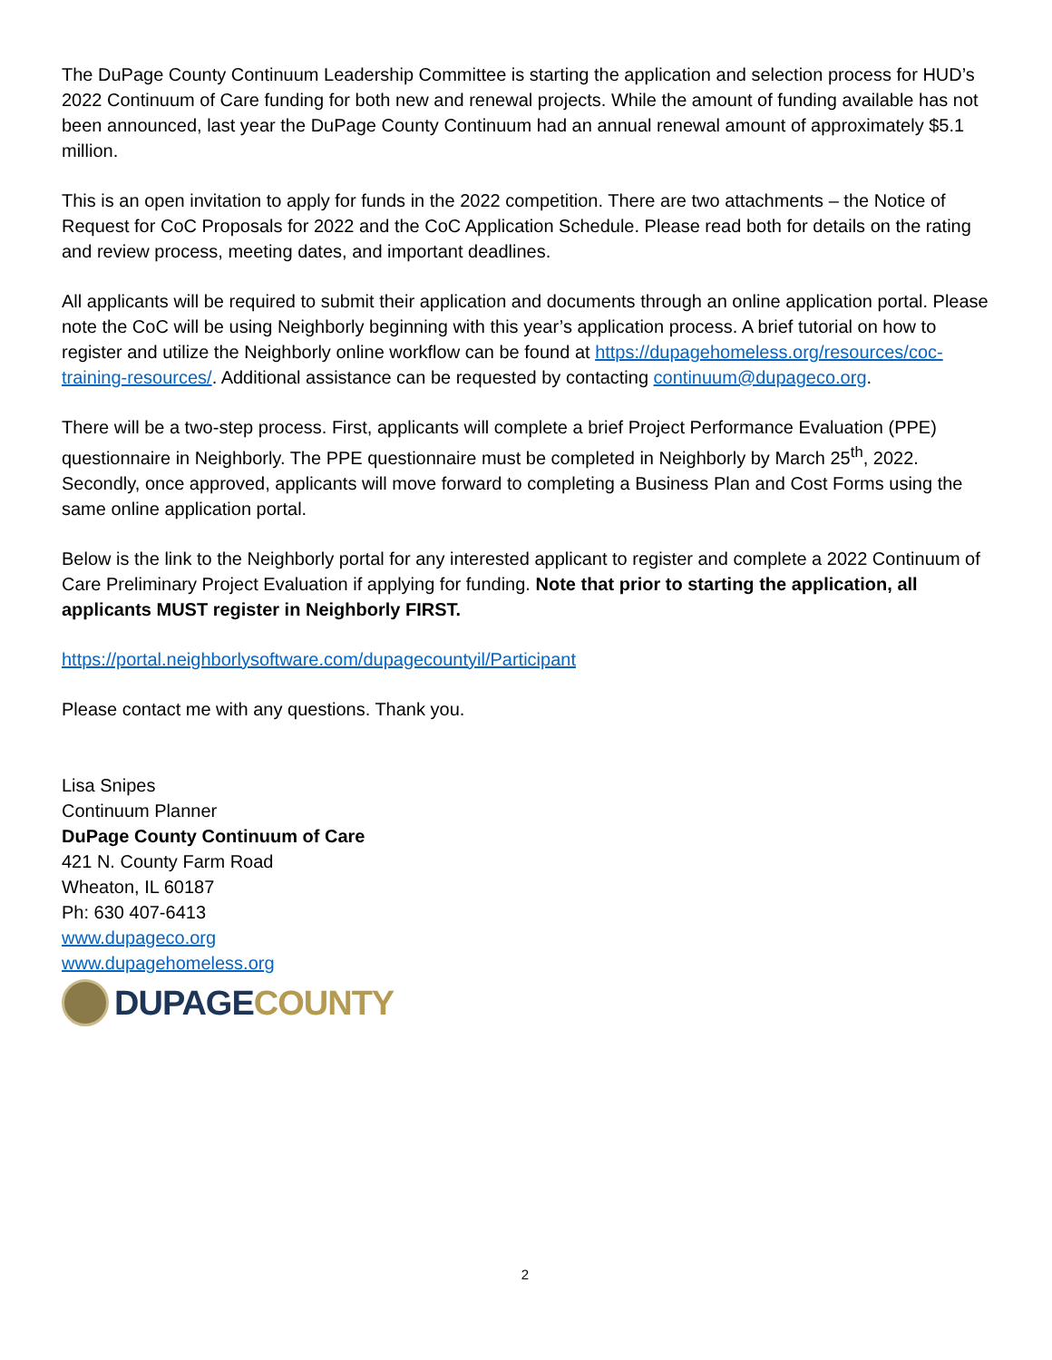The DuPage County Continuum Leadership Committee is starting the application and selection process for HUD’s 2022 Continuum of Care funding for both new and renewal projects. While the amount of funding available has not been announced, last year the DuPage County Continuum had an annual renewal amount of approximately $5.1 million.
This is an open invitation to apply for funds in the 2022 competition. There are two attachments – the Notice of Request for CoC Proposals for 2022 and the CoC Application Schedule. Please read both for details on the rating and review process, meeting dates, and important deadlines.
All applicants will be required to submit their application and documents through an online application portal. Please note the CoC will be using Neighborly beginning with this year’s application process. A brief tutorial on how to register and utilize the Neighborly online workflow can be found at https://dupagehomeless.org/resources/coc-training-resources/. Additional assistance can be requested by contacting continuum@dupageco.org.
There will be a two-step process. First, applicants will complete a brief Project Performance Evaluation (PPE) questionnaire in Neighborly. The PPE questionnaire must be completed in Neighborly by March 25<sup>th</sup>, 2022. Secondly, once approved, applicants will move forward to completing a Business Plan and Cost Forms using the same online application portal.
Below is the link to the Neighborly portal for any interested applicant to register and complete a 2022 Continuum of Care Preliminary Project Evaluation if applying for funding. Note that prior to starting the application, all applicants MUST register in Neighborly FIRST.
https://portal.neighborlysoftware.com/dupagecountyil/Participant
Please contact me with any questions. Thank you.
Lisa Snipes
Continuum Planner
DuPage County Continuum of Care
421 N. County Farm Road
Wheaton, IL 60187
Ph: 630 407-6413
www.dupageco.org
www.dupagehomeless.org
DUPAGE COUNTY
2